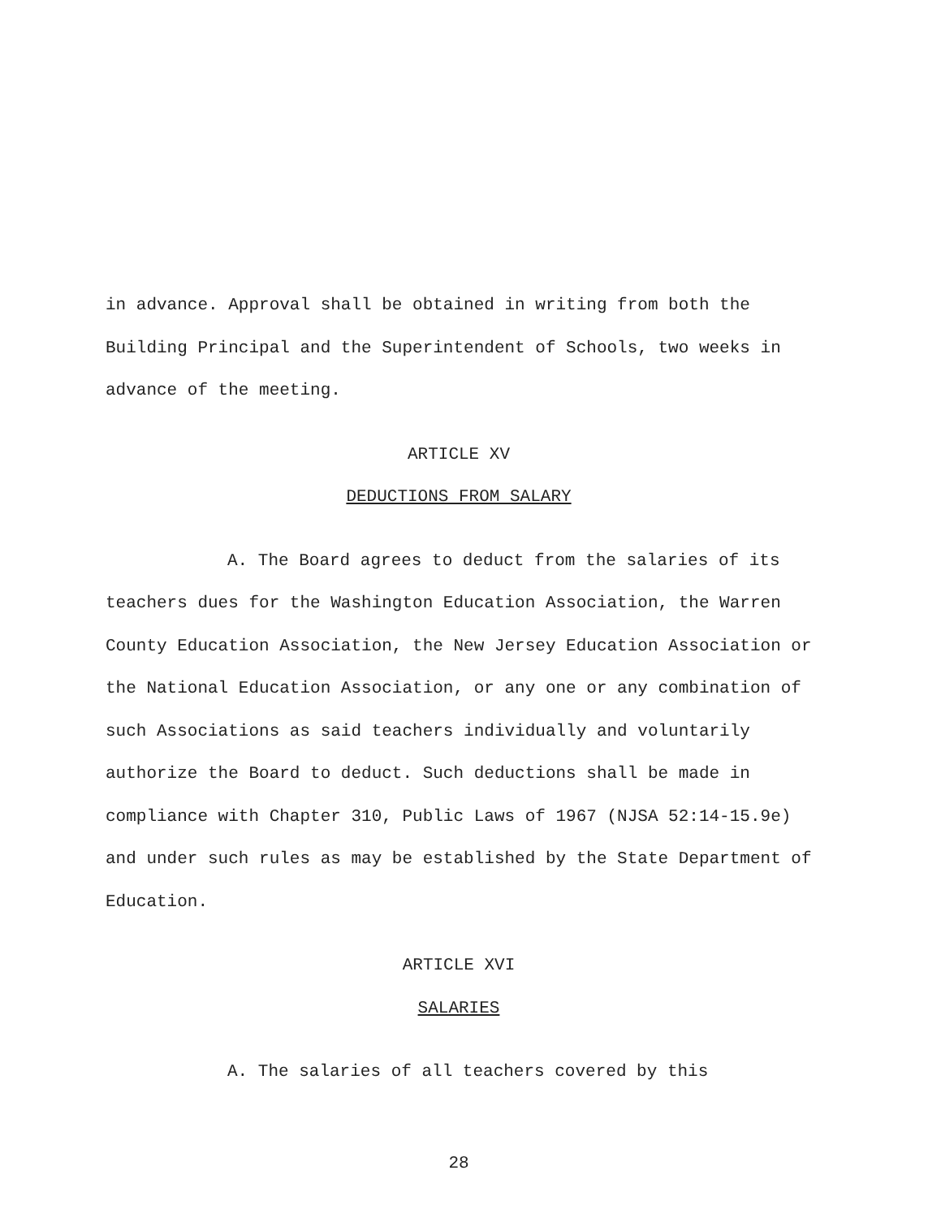in advance. Approval shall be obtained in writing from both the Building Principal and the Superintendent of Schools, two weeks in advance of the meeting.
ARTICLE XV
DEDUCTIONS FROM SALARY
A. The Board agrees to deduct from the salaries of its teachers dues for the Washington Education Association, the Warren County Education Association, the New Jersey Education Association or the National Education Association, or any one or any combination of such Associations as said teachers individually and voluntarily authorize the Board to deduct. Such deductions shall be made in compliance with Chapter 310, Public Laws of 1967 (NJSA 52:14-15.9e) and under such rules as may be established by the State Department of Education.
ARTICLE XVI
SALARIES
A. The salaries of all teachers covered by this
28